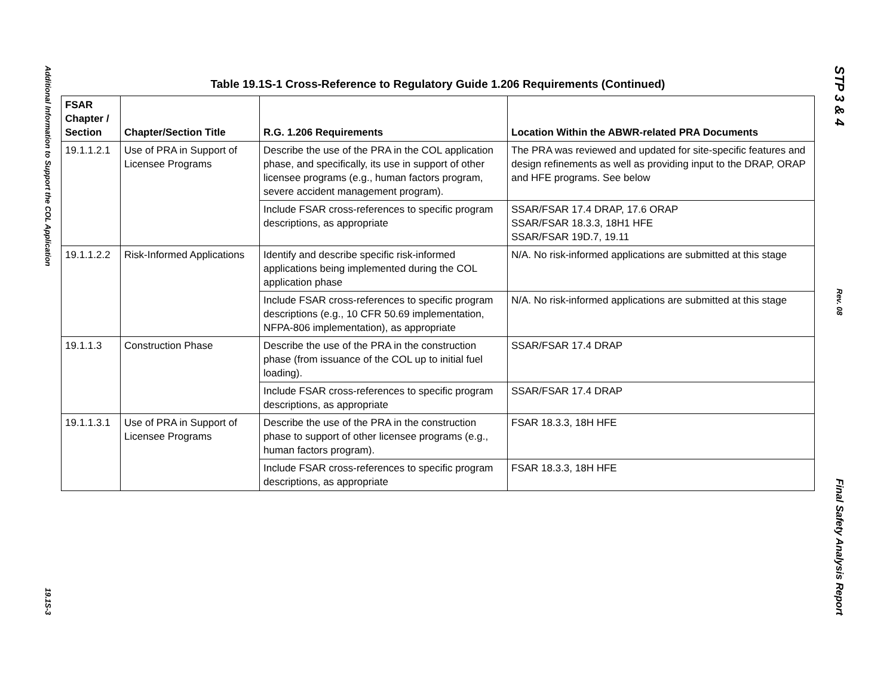Additional Information to Support the COL Application
19.1S-3
Table 19.1S-1 Cross-Reference to Regulatory Guide 1.206 Requirements (Continued)
| FSAR Chapter / Section | Chapter/Section Title | R.G. 1.206 Requirements | Location Within the ABWR-related PRA Documents |
| --- | --- | --- | --- |
| 19.1.1.2.1 | Use of PRA in Support of Licensee Programs | Describe the use of the PRA in the COL application phase, and specifically, its use in support of other licensee programs (e.g., human factors program, severe accident management program). | The PRA was reviewed and updated for site-specific features and design refinements as well as providing input to the DRAP, ORAP and HFE programs. See below |
| | | Include FSAR cross-references to specific program descriptions, as appropriate | SSAR/FSAR 17.4 DRAP, 17.6 ORAP SSAR/FSAR 18.3.3, 18H1 HFE SSAR/FSAR 19D.7, 19.11 |
| 19.1.1.2.2 | Risk-Informed Applications | Identify and describe specific risk-informed applications being implemented during the COL application phase | N/A. No risk-informed applications are submitted at this stage |
| | | Include FSAR cross-references to specific program descriptions (e.g., 10 CFR 50.69 implementation, NFPA-806 implementation), as appropriate | N/A. No risk-informed applications are submitted at this stage |
| 19.1.1.3 | Construction Phase | Describe the use of the PRA in the construction phase (from issuance of the COL up to initial fuel loading). | SSAR/FSAR 17.4 DRAP |
| | | Include FSAR cross-references to specific program descriptions, as appropriate | SSAR/FSAR 17.4 DRAP |
| 19.1.1.3.1 | Use of PRA in Support of Licensee Programs | Describe the use of the PRA in the construction phase to support of other licensee programs (e.g., human factors program). | FSAR 18.3.3, 18H HFE |
| | | Include FSAR cross-references to specific program descriptions, as appropriate | FSAR 18.3.3, 18H HFE |
STP 3 & 4
Rev. 08
Final Safety Analysis Report